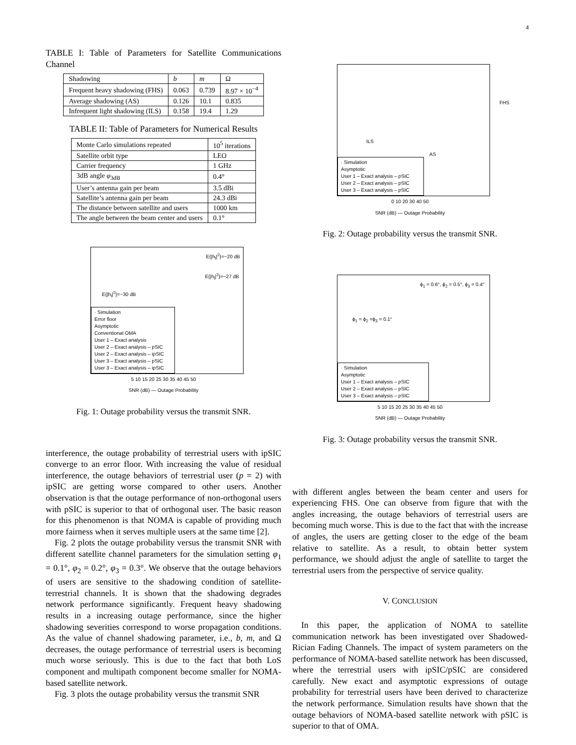4
TABLE I: Table of Parameters for Satellite Communications Channel
| Shadowing | b | m | Ω |
| Frequent heavy shadowing (FHS) | 0.063 | 0.739 | 8.97 × 10<sup>−4</sup> |
| Average shadowing (AS) | 0.126 | 10.1 | 0.835 |
| Infrequent light shadowing (ILS) | 0.158 | 19.4 | 1.29 |
TABLE II: Table of Parameters for Numerical Results
| Monte Carlo simulations repeated | 10<sup>5</sup> iterations |
| Satellite orbit type | LEO |
| Carrier frequency | 1 GHz |
| 3dB angle φ<sub>3dB</sub> | 0.4° |
| User’s antenna gain per beam | 3.5 dBi |
| Satellite’s antenna gain per beam | 24.3 dBi |
| The distance between satellite and users | 1000 km |
| The angle between the beam center and users | 0.1° |
E{|h<sub>l</sub>|<sup>2</sup>}=−20 dB
E{|h<sub>l</sub>|<sup>2</sup>}=−27 dB
E{|h<sub>l</sub>|<sup>2</sup>}=−30 dB
· Simulation
Error floor
Asymptotic
Conventional OMA
User 1 – Exact analysis
User 2 – Exact analysis – pSIC
User 2 – Exact analysis – ipSIC
User 3 – Exact analysis – pSIC
User 3 – Exact analysis – ipSIC
5 10 15 20 25 30 35 40 45 50
SNR (dB) — Outage Probability
Fig. 1: Outage probability versus the transmit SNR.
interference, the outage probability of terrestrial users with ipSIC converge to an error floor. With increasing the value of residual interference, the outage behaviors of terrestrial user (p = 2) with ipSIC are getting worse compared to other users. Another observation is that the outage performance of non-orthogonal users with pSIC is superior to that of orthogonal user. The basic reason for this phenomenon is that NOMA is capable of providing much more fairness when it serves multiple users at the same time [2].
Fig. 2 plots the outage probability versus the transmit SNR with different satellite channel parameters for the simulation setting φ<sub>1</sub> = 0.1°, φ<sub>2</sub> = 0.2°, φ<sub>3</sub> = 0.3°. We observe that the outage behaviors of users are sensitive to the shadowing condition of satellite-terrestrial channels. It is shown that the shadowing degrades network performance significantly. Frequent heavy shadowing results in a increasing outage performance, since the higher shadowing severities correspond to worse propagation conditions. As the value of channel shadowing parameter, i.e., b, m, and Ω decreases, the outage performance of terrestrial users is becoming much worse seriously. This is due to the fact that both LoS component and multipath component become smaller for NOMA-based satellite network.
Fig. 3 plots the outage probability versus the transmit SNR
FHS
ILS
AS
· Simulation
Asymptotic
User 1 – Exact analysis – pSIC
User 2 – Exact analysis – pSIC
User 3 – Exact analysis – pSIC
0 10 20 30 40 50
SNR (dB) — Outage Probability
Fig. 2: Outage probability versus the transmit SNR.
ϕ<sub>1</sub> = 0.6°, ϕ<sub>2</sub> = 0.5°, ϕ<sub>3</sub> = 0.4°
ϕ<sub>1</sub> = ϕ<sub>2</sub> =ϕ<sub>3</sub> = 0.1°
· Simulation
Asymptotic
User 1 – Exact analysis – pSIC
User 2 – Exact analysis – pSIC
User 3 – Exact analysis – pSIC
5 10 15 20 25 30 35 40 45 50
SNR (dB) — Outage Probability
Fig. 3: Outage probability versus the transmit SNR.
with different angles between the beam center and users for experiencing FHS. One can observe from figure that with the angles increasing, the outage behaviors of terrestrial users are becoming much worse. This is due to the fact that with the increase of angles, the users are getting closer to the edge of the beam relative to satellite. As a result, to obtain better system performance, we should adjust the angle of satellite to target the terrestrial users from the perspective of service quality.
V. CONCLUSION
In this paper, the application of NOMA to satellite communication network has been investigated over Shadowed-Rician Fading Channels. The impact of system parameters on the performance of NOMA-based satellite network has been discussed, where the terrestrial users with ipSIC/pSIC are considered carefully. New exact and asymptotic expressions of outage probability for terrestrial users have been derived to characterize the network performance. Simulation results have shown that the outage behaviors of NOMA-based satellite network with pSIC is superior to that of OMA.